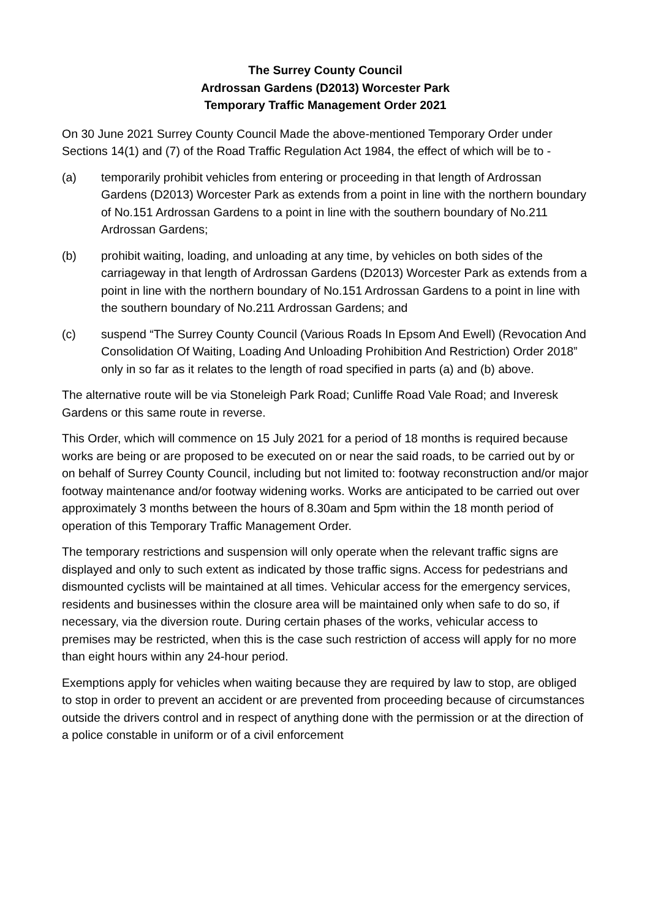The Surrey County Council
Ardrossan Gardens (D2013) Worcester Park
Temporary Traffic Management Order 2021
On 30 June 2021 Surrey County Council Made the above-mentioned Temporary Order under Sections 14(1) and (7) of the Road Traffic Regulation Act 1984, the effect of which will be to -
(a) temporarily prohibit vehicles from entering or proceeding in that length of Ardrossan Gardens (D2013) Worcester Park as extends from a point in line with the northern boundary of No.151 Ardrossan Gardens to a point in line with the southern boundary of No.211 Ardrossan Gardens;
(b) prohibit waiting, loading, and unloading at any time, by vehicles on both sides of the carriageway in that length of Ardrossan Gardens (D2013) Worcester Park as extends from a point in line with the northern boundary of No.151 Ardrossan Gardens to a point in line with the southern boundary of No.211 Ardrossan Gardens; and
(c) suspend “The Surrey County Council (Various Roads In Epsom And Ewell) (Revocation And Consolidation Of Waiting, Loading And Unloading Prohibition And Restriction) Order 2018” only in so far as it relates to the length of road specified in parts (a) and (b) above.
The alternative route will be via Stoneleigh Park Road; Cunliffe Road Vale Road; and Inveresk Gardens or this same route in reverse.
This Order, which will commence on 15 July 2021 for a period of 18 months is required because works are being or are proposed to be executed on or near the said roads, to be carried out by or on behalf of Surrey County Council, including but not limited to: footway reconstruction and/or major footway maintenance and/or footway widening works. Works are anticipated to be carried out over approximately 3 months between the hours of 8.30am and 5pm within the 18 month period of operation of this Temporary Traffic Management Order.
The temporary restrictions and suspension will only operate when the relevant traffic signs are displayed and only to such extent as indicated by those traffic signs. Access for pedestrians and dismounted cyclists will be maintained at all times. Vehicular access for the emergency services, residents and businesses within the closure area will be maintained only when safe to do so, if necessary, via the diversion route. During certain phases of the works, vehicular access to premises may be restricted, when this is the case such restriction of access will apply for no more than eight hours within any 24-hour period.
Exemptions apply for vehicles when waiting because they are required by law to stop, are obliged to stop in order to prevent an accident or are prevented from proceeding because of circumstances outside the drivers control and in respect of anything done with the permission or at the direction of a police constable in uniform or of a civil enforcement